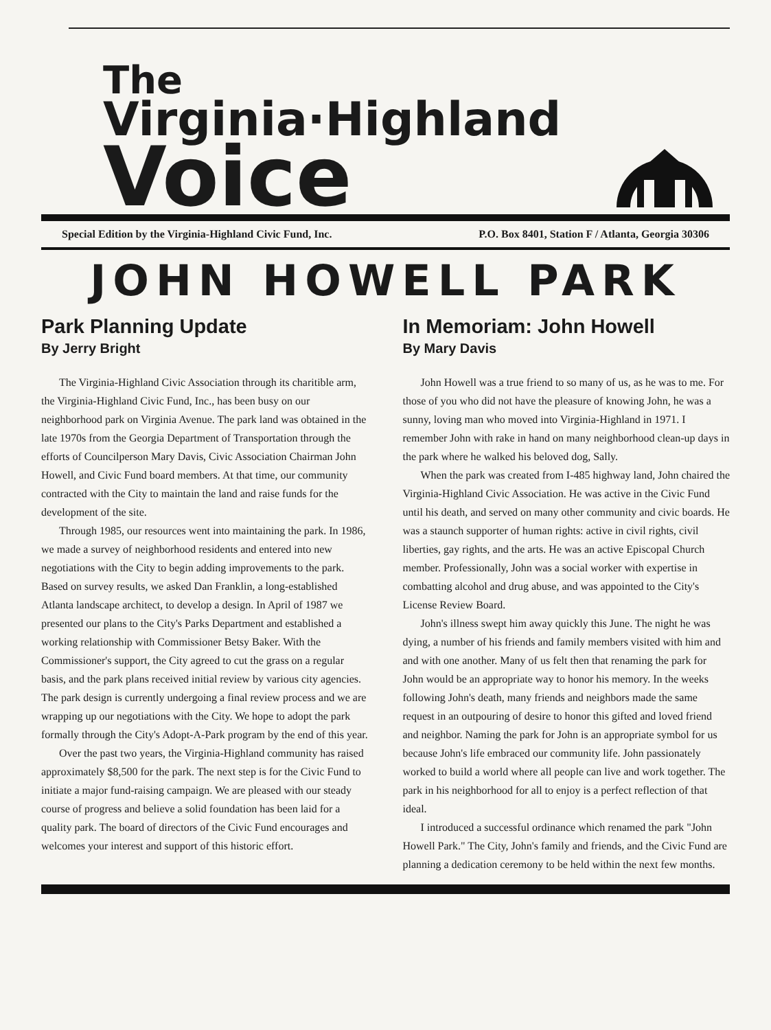The
Virginia·Highland
Voice
Special Edition by the Virginia-Highland Civic Fund, Inc. P.O. Box 8401, Station F / Atlanta, Georgia 30306
JOHN HOWELL PARK
Park Planning Update
By Jerry Bright
The Virginia-Highland Civic Association through its charitible arm, the Virginia-Highland Civic Fund, Inc., has been busy on our neighborhood park on Virginia Avenue. The park land was obtained in the late 1970s from the Georgia Department of Transportation through the efforts of Councilperson Mary Davis, Civic Association Chairman John Howell, and Civic Fund board members. At that time, our community contracted with the City to maintain the land and raise funds for the development of the site.
Through 1985, our resources went into maintaining the park. In 1986, we made a survey of neighborhood residents and entered into new negotiations with the City to begin adding improvements to the park. Based on survey results, we asked Dan Franklin, a long-established Atlanta landscape architect, to develop a design. In April of 1987 we presented our plans to the City's Parks Department and established a working relationship with Commissioner Betsy Baker. With the Commissioner's support, the City agreed to cut the grass on a regular basis, and the park plans received initial review by various city agencies. The park design is currently undergoing a final review process and we are wrapping up our negotiations with the City. We hope to adopt the park formally through the City's Adopt-A-Park program by the end of this year.
Over the past two years, the Virginia-Highland community has raised approximately $8,500 for the park. The next step is for the Civic Fund to initiate a major fund-raising campaign. We are pleased with our steady course of progress and believe a solid foundation has been laid for a quality park. The board of directors of the Civic Fund encourages and welcomes your interest and support of this historic effort.
In Memoriam: John Howell
By Mary Davis
John Howell was a true friend to so many of us, as he was to me. For those of you who did not have the pleasure of knowing John, he was a sunny, loving man who moved into Virginia-Highland in 1971. I remember John with rake in hand on many neighborhood clean-up days in the park where he walked his beloved dog, Sally.
When the park was created from I-485 highway land, John chaired the Virginia-Highland Civic Association. He was active in the Civic Fund until his death, and served on many other community and civic boards. He was a staunch supporter of human rights: active in civil rights, civil liberties, gay rights, and the arts. He was an active Episcopal Church member. Professionally, John was a social worker with expertise in combatting alcohol and drug abuse, and was appointed to the City's License Review Board.
John's illness swept him away quickly this June. The night he was dying, a number of his friends and family members visited with him and and with one another. Many of us felt then that renaming the park for John would be an appropriate way to honor his memory. In the weeks following John's death, many friends and neighbors made the same request in an outpouring of desire to honor this gifted and loved friend and neighbor. Naming the park for John is an appropriate symbol for us because John's life embraced our community life. John passionately worked to build a world where all people can live and work together. The park in his neighborhood for all to enjoy is a perfect reflection of that ideal.
I introduced a successful ordinance which renamed the park "John Howell Park." The City, John's family and friends, and the Civic Fund are planning a dedication ceremony to be held within the next few months.